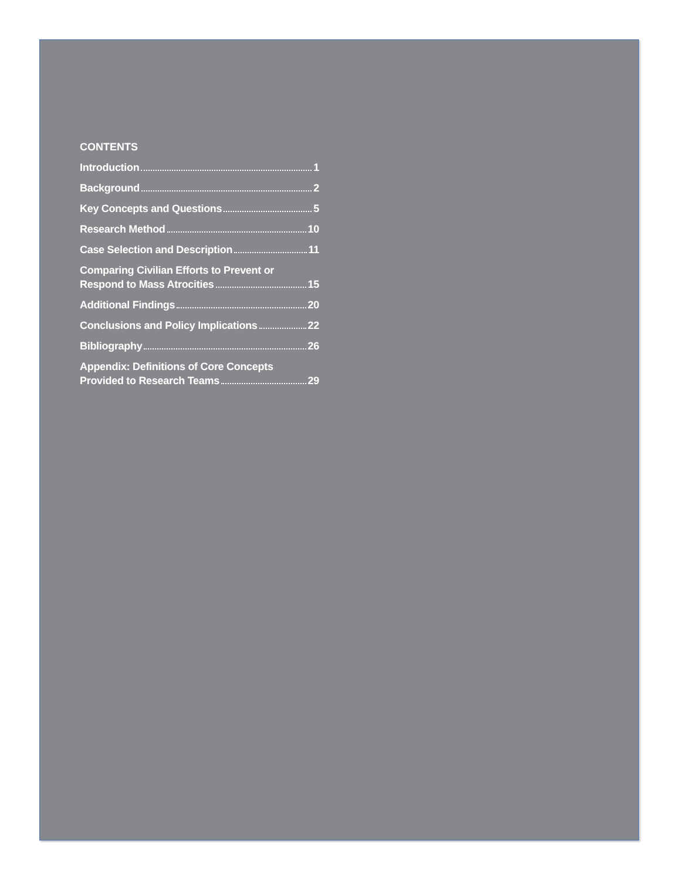CONTENTS
Introduction 1
Background 2
Key Concepts and Questions 5
Research Method 10
Case Selection and Description 11
Comparing Civilian Efforts to Prevent or
Respond to Mass Atrocities 15
Additional Findings 20
Conclusions and Policy Implications 22
Bibliography 26
Appendix: Definitions of Core Concepts
Provided to Research Teams 29